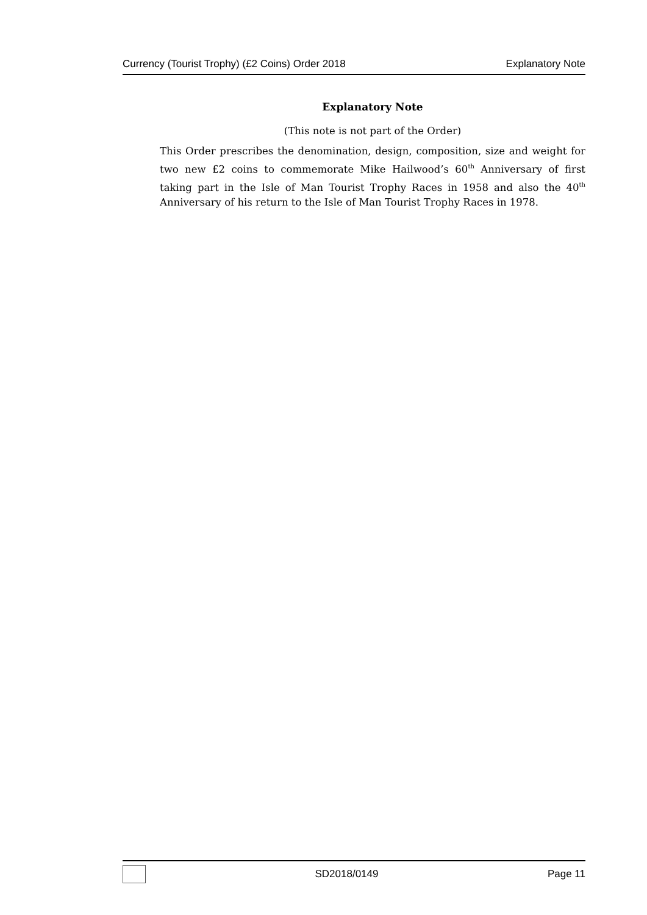Currency (Tourist Trophy) (£2 Coins) Order 2018 Explanatory Note
Explanatory Note
(This note is not part of the Order)
This Order prescribes the denomination, design, composition, size and weight for two new £2 coins to commemorate Mike Hailwood’s 60<sup>th</sup> Anniversary of first taking part in the Isle of Man Tourist Trophy Races in 1958 and also the 40<sup>th</sup> Anniversary of his return to the Isle of Man Tourist Trophy Races in 1978.
SD2018/0149 Page 11